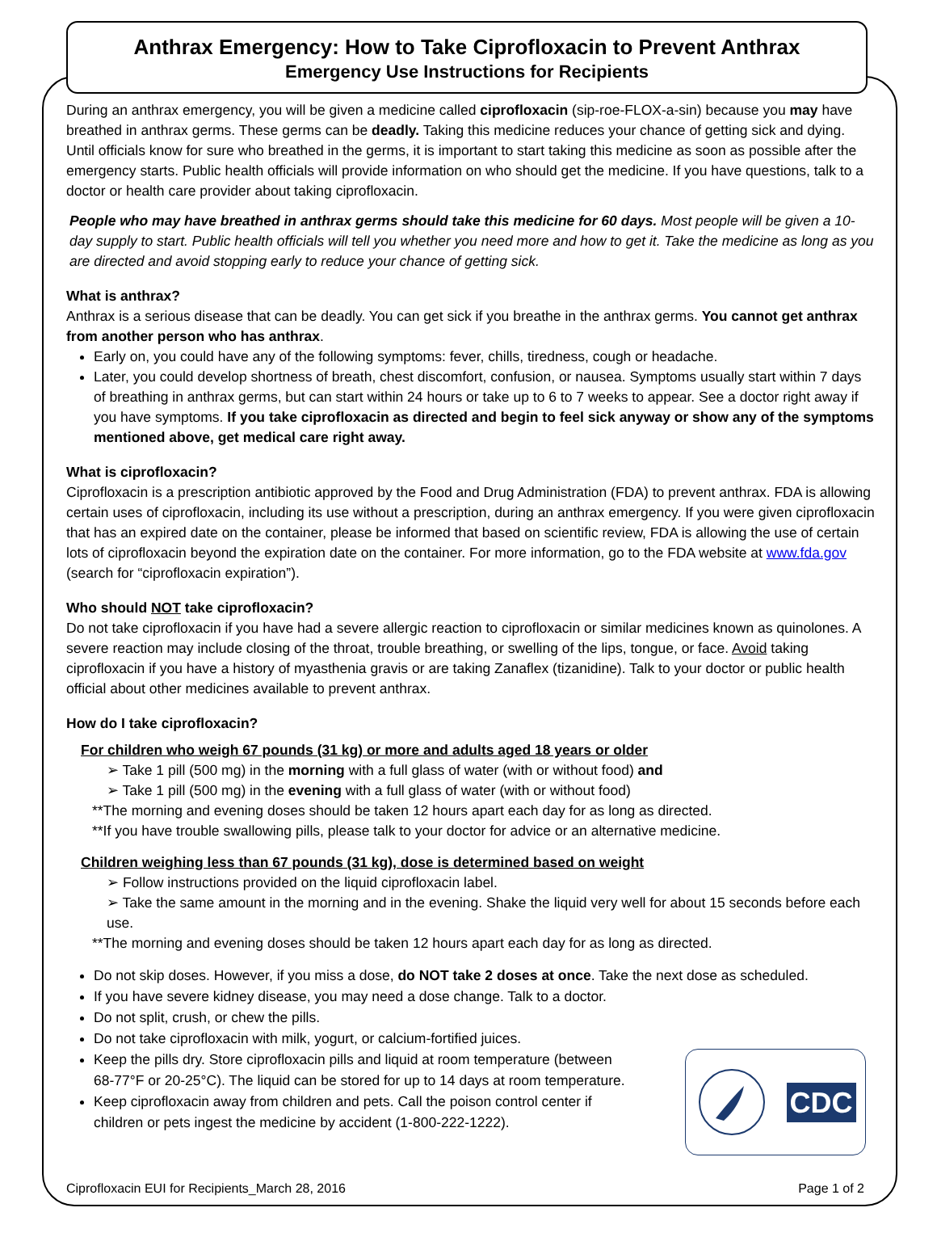Anthrax Emergency: How to Take Ciprofloxacin to Prevent Anthrax
Emergency Use Instructions for Recipients
During an anthrax emergency, you will be given a medicine called ciprofloxacin (sip-roe-FLOX-a-sin) because you may have breathed in anthrax germs. These germs can be deadly. Taking this medicine reduces your chance of getting sick and dying. Until officials know for sure who breathed in the germs, it is important to start taking this medicine as soon as possible after the emergency starts. Public health officials will provide information on who should get the medicine. If you have questions, talk to a doctor or health care provider about taking ciprofloxacin.
People who may have breathed in anthrax germs should take this medicine for 60 days. Most people will be given a 10-day supply to start. Public health officials will tell you whether you need more and how to get it. Take the medicine as long as you are directed and avoid stopping early to reduce your chance of getting sick.
What is anthrax?
Anthrax is a serious disease that can be deadly. You can get sick if you breathe in the anthrax germs. You cannot get anthrax from another person who has anthrax.
Early on, you could have any of the following symptoms: fever, chills, tiredness, cough or headache.
Later, you could develop shortness of breath, chest discomfort, confusion, or nausea. Symptoms usually start within 7 days of breathing in anthrax germs, but can start within 24 hours or take up to 6 to 7 weeks to appear. See a doctor right away if you have symptoms. If you take ciprofloxacin as directed and begin to feel sick anyway or show any of the symptoms mentioned above, get medical care right away.
What is ciprofloxacin?
Ciprofloxacin is a prescription antibiotic approved by the Food and Drug Administration (FDA) to prevent anthrax. FDA is allowing certain uses of ciprofloxacin, including its use without a prescription, during an anthrax emergency. If you were given ciprofloxacin that has an expired date on the container, please be informed that based on scientific review, FDA is allowing the use of certain lots of ciprofloxacin beyond the expiration date on the container. For more information, go to the FDA website at www.fda.gov (search for “ciprofloxacin expiration”).
Who should NOT take ciprofloxacin?
Do not take ciprofloxacin if you have had a severe allergic reaction to ciprofloxacin or similar medicines known as quinolones. A severe reaction may include closing of the throat, trouble breathing, or swelling of the lips, tongue, or face. Avoid taking ciprofloxacin if you have a history of myasthenia gravis or are taking Zanaflex (tizanidine). Talk to your doctor or public health official about other medicines available to prevent anthrax.
How do I take ciprofloxacin?
For children who weigh 67 pounds (31 kg) or more and adults aged 18 years or older
Take 1 pill (500 mg) in the morning with a full glass of water (with or without food) and
Take 1 pill (500 mg) in the evening with a full glass of water (with or without food)
**The morning and evening doses should be taken 12 hours apart each day for as long as directed.
**If you have trouble swallowing pills, please talk to your doctor for advice or an alternative medicine.
Children weighing less than 67 pounds (31 kg), dose is determined based on weight
Follow instructions provided on the liquid ciprofloxacin label.
Take the same amount in the morning and in the evening. Shake the liquid very well for about 15 seconds before each use.
**The morning and evening doses should be taken 12 hours apart each day for as long as directed.
Do not skip doses. However, if you miss a dose, do NOT take 2 doses at once. Take the next dose as scheduled.
If you have severe kidney disease, you may need a dose change. Talk to a doctor.
Do not split, crush, or chew the pills.
Do not take ciprofloxacin with milk, yogurt, or calcium-fortified juices.
Keep the pills dry. Store ciprofloxacin pills and liquid at room temperature (between 68-77°F or 20-25°C). The liquid can be stored for up to 14 days at room temperature.
Keep ciprofloxacin away from children and pets. Call the poison control center if children or pets ingest the medicine by accident (1-800-222-1222).
CDC
Ciprofloxacin EUI for Recipients_March 28, 2016 Page 1 of 2